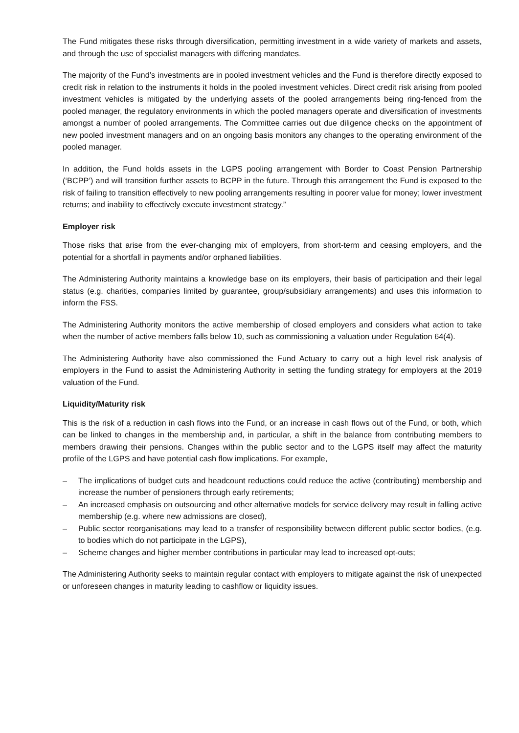The Fund mitigates these risks through diversification, permitting investment in a wide variety of markets and assets, and through the use of specialist managers with differing mandates.
The majority of the Fund’s investments are in pooled investment vehicles and the Fund is therefore directly exposed to credit risk in relation to the instruments it holds in the pooled investment vehicles. Direct credit risk arising from pooled investment vehicles is mitigated by the underlying assets of the pooled arrangements being ring-fenced from the pooled manager, the regulatory environments in which the pooled managers operate and diversification of investments amongst a number of pooled arrangements. The Committee carries out due diligence checks on the appointment of new pooled investment managers and on an ongoing basis monitors any changes to the operating environment of the pooled manager.
In addition, the Fund holds assets in the LGPS pooling arrangement with Border to Coast Pension Partnership (‘BCPP’) and will transition further assets to BCPP in the future. Through this arrangement the Fund is exposed to the risk of failing to transition effectively to new pooling arrangements resulting in poorer value for money; lower investment returns; and inability to effectively execute investment strategy.”
Employer risk
Those risks that arise from the ever-changing mix of employers, from short-term and ceasing employers, and the potential for a shortfall in payments and/or orphaned liabilities.
The Administering Authority maintains a knowledge base on its employers, their basis of participation and their legal status (e.g. charities, companies limited by guarantee, group/subsidiary arrangements) and uses this information to inform the FSS.
The Administering Authority monitors the active membership of closed employers and considers what action to take when the number of active members falls below 10, such as commissioning a valuation under Regulation 64(4).
The Administering Authority have also commissioned the Fund Actuary to carry out a high level risk analysis of employers in the Fund to assist the Administering Authority in setting the funding strategy for employers at the 2019 valuation of the Fund.
Liquidity/Maturity risk
This is the risk of a reduction in cash flows into the Fund, or an increase in cash flows out of the Fund, or both, which can be linked to changes in the membership and, in particular, a shift in the balance from contributing members to members drawing their pensions. Changes within the public sector and to the LGPS itself may affect the maturity profile of the LGPS and have potential cash flow implications. For example,
– The implications of budget cuts and headcount reductions could reduce the active (contributing) membership and increase the number of pensioners through early retirements;
– An increased emphasis on outsourcing and other alternative models for service delivery may result in falling active membership (e.g. where new admissions are closed),
– Public sector reorganisations may lead to a transfer of responsibility between different public sector bodies, (e.g. to bodies which do not participate in the LGPS),
– Scheme changes and higher member contributions in particular may lead to increased opt-outs;
The Administering Authority seeks to maintain regular contact with employers to mitigate against the risk of unexpected or unforeseen changes in maturity leading to cashflow or liquidity issues.